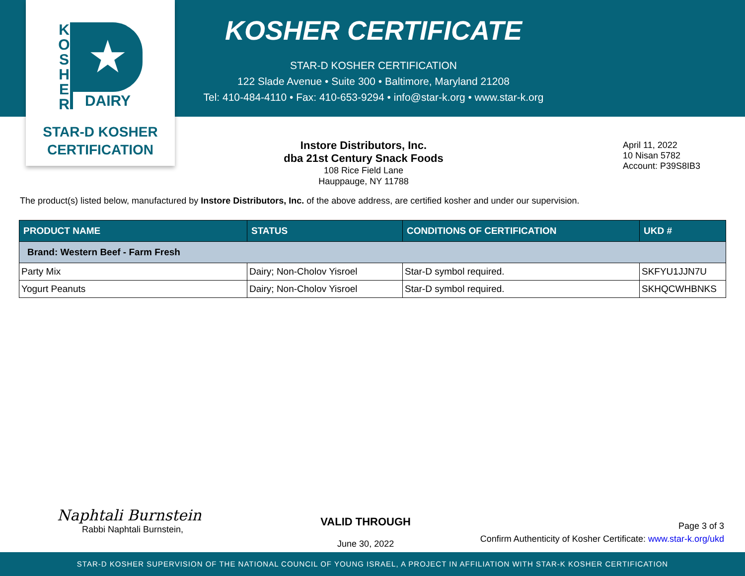K
O
S
H
E
R
★
DAIRY
STAR-D KOSHER
CERTIFICATION
KOSHER CERTIFICATE
STAR-D KOSHER CERTIFICATION
122 Slade Avenue • Suite 300 • Baltimore, Maryland 21208
Tel: 410-484-4110 • Fax: 410-653-9294 • info@star-k.org • www.star-k.org
Instore Distributors, Inc.
dba 21st Century Snack Foods
108 Rice Field Lane
Hauppauge, NY 11788
April 11, 2022
10 Nisan 5782
Account: P39S8IB3
The product(s) listed below, manufactured by Instore Distributors, Inc. of the above address, are certified kosher and under our supervision.
| PRODUCT NAME | STATUS | CONDITIONS OF CERTIFICATION | UKD # |
| --- | --- | --- | --- |
| Brand: Western Beef - Farm Fresh | | | |
| Party Mix | Dairy; Non-Cholov Yisroel | Star-D symbol required. | SKFYU1JJN7U |
| Yogurt Peanuts | Dairy; Non-Cholov Yisroel | Star-D symbol required. | SKHQCWHBNKS |
Naphtali Burnstein
Rabbi Naphtali Burnstein,
VALID THROUGH
June 30, 2022
Page 3 of 3
Confirm Authenticity of Kosher Certificate: www.star-k.org/ukd
STAR-D KOSHER SUPERVISION OF THE NATIONAL COUNCIL OF YOUNG ISRAEL, A PROJECT IN AFFILIATION WITH STAR-K KOSHER CERTIFICATION